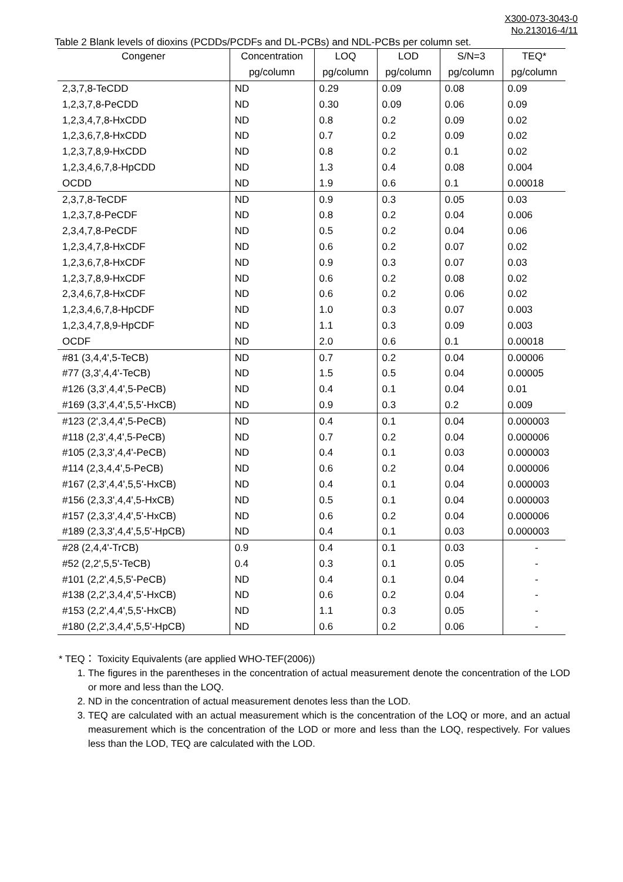X300-073-3043-0
No.213016-4/11
Table 2 Blank levels of dioxins (PCDDs/PCDFs and DL-PCBs) and NDL-PCBs per column set.
| Congener | Concentration | LOQ | LOD | S/N=3 | TEQ* |
| --- | --- | --- | --- | --- | --- |
| | pg/column | pg/column | pg/column | pg/column | pg/column |
| 2,3,7,8-TeCDD | ND | 0.29 | 0.09 | 0.08 | 0.09 |
| 1,2,3,7,8-PeCDD | ND | 0.30 | 0.09 | 0.06 | 0.09 |
| 1,2,3,4,7,8-HxCDD | ND | 0.8 | 0.2 | 0.09 | 0.02 |
| 1,2,3,6,7,8-HxCDD | ND | 0.7 | 0.2 | 0.09 | 0.02 |
| 1,2,3,7,8,9-HxCDD | ND | 0.8 | 0.2 | 0.1 | 0.02 |
| 1,2,3,4,6,7,8-HpCDD | ND | 1.3 | 0.4 | 0.08 | 0.004 |
| OCDD | ND | 1.9 | 0.6 | 0.1 | 0.00018 |
| 2,3,7,8-TeCDF | ND | 0.9 | 0.3 | 0.05 | 0.03 |
| 1,2,3,7,8-PeCDF | ND | 0.8 | 0.2 | 0.04 | 0.006 |
| 2,3,4,7,8-PeCDF | ND | 0.5 | 0.2 | 0.04 | 0.06 |
| 1,2,3,4,7,8-HxCDF | ND | 0.6 | 0.2 | 0.07 | 0.02 |
| 1,2,3,6,7,8-HxCDF | ND | 0.9 | 0.3 | 0.07 | 0.03 |
| 1,2,3,7,8,9-HxCDF | ND | 0.6 | 0.2 | 0.08 | 0.02 |
| 2,3,4,6,7,8-HxCDF | ND | 0.6 | 0.2 | 0.06 | 0.02 |
| 1,2,3,4,6,7,8-HpCDF | ND | 1.0 | 0.3 | 0.07 | 0.003 |
| 1,2,3,4,7,8,9-HpCDF | ND | 1.1 | 0.3 | 0.09 | 0.003 |
| OCDF | ND | 2.0 | 0.6 | 0.1 | 0.00018 |
| #81 (3,4,4',5-TeCB) | ND | 0.7 | 0.2 | 0.04 | 0.00006 |
| #77 (3,3',4,4'-TeCB) | ND | 1.5 | 0.5 | 0.04 | 0.00005 |
| #126 (3,3',4,4',5-PeCB) | ND | 0.4 | 0.1 | 0.04 | 0.01 |
| #169 (3,3',4,4',5,5'-HxCB) | ND | 0.9 | 0.3 | 0.2 | 0.009 |
| #123 (2',3,4,4',5-PeCB) | ND | 0.4 | 0.1 | 0.04 | 0.000003 |
| #118 (2,3',4,4',5-PeCB) | ND | 0.7 | 0.2 | 0.04 | 0.000006 |
| #105 (2,3,3',4,4'-PeCB) | ND | 0.4 | 0.1 | 0.03 | 0.000003 |
| #114 (2,3,4,4',5-PeCB) | ND | 0.6 | 0.2 | 0.04 | 0.000006 |
| #167 (2,3',4,4',5,5'-HxCB) | ND | 0.4 | 0.1 | 0.04 | 0.000003 |
| #156 (2,3,3',4,4',5-HxCB) | ND | 0.5 | 0.1 | 0.04 | 0.000003 |
| #157 (2,3,3',4,4',5'-HxCB) | ND | 0.6 | 0.2 | 0.04 | 0.000006 |
| #189 (2,3,3',4,4',5,5'-HpCB) | ND | 0.4 | 0.1 | 0.03 | 0.000003 |
| #28 (2,4,4'-TrCB) | 0.9 | 0.4 | 0.1 | 0.03 | - |
| #52 (2,2',5,5'-TeCB) | 0.4 | 0.3 | 0.1 | 0.05 | - |
| #101 (2,2',4,5,5'-PeCB) | ND | 0.4 | 0.1 | 0.04 | - |
| #138 (2,2',3,4,4',5'-HxCB) | ND | 0.6 | 0.2 | 0.04 | - |
| #153 (2,2',4,4',5,5'-HxCB) | ND | 1.1 | 0.3 | 0.05 | - |
| #180 (2,2',3,4,4',5,5'-HpCB) | ND | 0.6 | 0.2 | 0.06 | - |
* TEQ： Toxicity Equivalents (are applied WHO-TEF(2006))
1. The figures in the parentheses in the concentration of actual measurement denote the concentration of the LOD or more and less than the LOQ.
2. ND in the concentration of actual measurement denotes less than the LOD.
3. TEQ are calculated with an actual measurement which is the concentration of the LOQ or more, and an actual measurement which is the concentration of the LOD or more and less than the LOQ, respectively. For values less than the LOD, TEQ are calculated with the LOD.